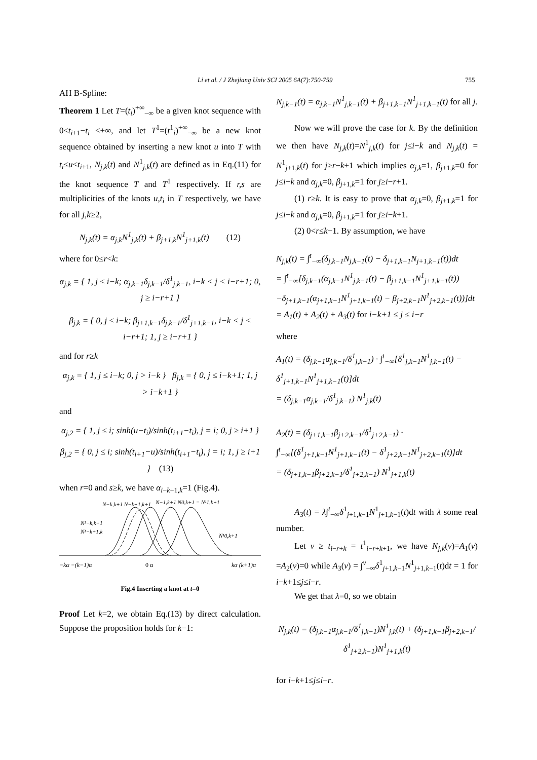Li et al. / J Zhejiang Univ SCI 2005 6A(7):750-759 755
AH B-Spline:
Theorem 1 Let T=(t<sub>i</sub>)<sup>+∞</sup><sub>−∞</sub> be a given knot sequence with 0≤t<sub>i+1</sub>−t<sub>i</sub> <+∞, and let T<sup>1</sup>=(t<sup>1</sup><sub>i</sub>)<sup>+∞</sup><sub>−∞</sub> be a new knot sequence obtained by inserting a new knot u into T with t<sub>i</sub>≤u<t<sub>i+1</sub>, N<sub>j,k</sub>(t) and N<sup>1</sup><sub>j,k</sub>(t) are defined as in Eq.(11) for the knot sequence T and T<sup>1</sup> respectively. If r,s are multiplicities of the knots u,t<sub>i</sub> in T respectively, we have for all j,k≥2,
N<sub>j,k</sub>(t) = α<sub>j,k</sub>N<sup>1</sup><sub>j,k</sub>(t) + β<sub>j+1,k</sub>N<sup>1</sup><sub>j+1,k</sub>(t) (12)
where for 0≤r<k:
α<sub>j,k</sub> = { 1, j ≤ i−k; α<sub>j,k−1</sub>δ<sub>j,k−1</sub>/δ<sup>1</sup><sub>j,k−1</sub>, i−k < j < i−r+1; 0, j ≥ i−r+1 }
β<sub>j,k</sub> = { 0, j ≤ i−k; β<sub>j+1,k−1</sub>δ<sub>j,k−1</sub>/δ<sup>1</sup><sub>j+1,k−1</sub>, i−k < j < i−r+1; 1, j ≥ i−r+1 }
and for r≥k
α<sub>j,k</sub> = { 1, j ≤ i−k; 0, j > i−k } β<sub>j,k</sub> = { 0, j ≤ i−k+1; 1, j > i−k+1 }
and
α<sub>j,2</sub> = { 1, j ≤ i; sinh(u−t<sub>i</sub>)/sinh(t<sub>i+1</sub>−t<sub>i</sub>), j = i; 0, j ≥ i+1 }
β<sub>j,2</sub> = { 0, j ≤ i; sinh(t<sub>i+1</sub>−u)/sinh(t<sub>i+1</sub>−t<sub>i</sub>), j = i; 1, j ≥ i+1 } (13)
when r=0 and s≥k, we have α<sub>i−k+1,k</sub>=1 (Fig.4).
N−k,k+1 N−k+1,k+1
N−1,k+1 N0,k+1 = N¹1,k+1
N¹−k,k+1
N¹−k+1,k
N¹0,k+1
−kα −(k−1)α
0 α
kα (k+1)α
Fig.4 Inserting a knot at t=0
Proof Let k=2, we obtain Eq.(13) by direct calculation. Suppose the proposition holds for k−1:
N<sub>j,k−1</sub>(t) = α<sub>j,k−1</sub>N<sup>1</sup><sub>j,k−1</sub>(t) + β<sub>j+1,k−1</sub>N<sup>1</sup><sub>j+1,k−1</sub>(t) for all j.
Now we will prove the case for k. By the definition we then have N<sub>j,k</sub>(t)=N<sup>1</sup><sub>j,k</sub>(t) for j≤i−k and N<sub>j,k</sub>(t) = N<sup>1</sup><sub>j+1,k</sub>(t) for j≥r−k+1 which implies α<sub>j,k</sub>=1, β<sub>j+1,k</sub>=0 for j≤i−k and α<sub>j,k</sub>=0, β<sub>j+1,k</sub>=1 for j≥i−r+1.
(1) r≥k. It is easy to prove that α<sub>j,k</sub>=0, β<sub>j+1,k</sub>=1 for j≤i−k and α<sub>j,k</sub>=0, β<sub>j+1,k</sub>=1 for j≥i−k+1.
(2) 0<r≤k−1. By assumption, we have
N<sub>j,k</sub>(t) = ∫<sup>t</sup><sub>−∞</sub>(δ<sub>j,k−1</sub>N<sub>j,k−1</sub>(t) − δ<sub>j+1,k−1</sub>N<sub>j+1,k−1</sub>(t))dt
= ∫<sup>t</sup><sub>−∞</sub>[δ<sub>j,k−1</sub>(α<sub>j,k−1</sub>N<sup>1</sup><sub>j,k−1</sub>(t) − β<sub>j+1,k−1</sub>N<sup>1</sup><sub>j+1,k−1</sub>(t))
−δ<sub>j+1,k−1</sub>(α<sub>j+1,k−1</sub>N<sup>1</sup><sub>j+1,k−1</sub>(t) − β<sub>j+2,k−1</sub>N<sup>1</sup><sub>j+2,k−1</sub>(t))]dt
= A<sub>1</sub>(t) + A<sub>2</sub>(t) + A<sub>3</sub>(t) for i−k+1 ≤ j ≤ i−r
where
A<sub>1</sub>(t) = (δ<sub>j,k−1</sub>α<sub>j,k−1</sub>/δ<sup>1</sup><sub>j,k−1</sub>) · ∫<sup>t</sup><sub>−∞</sub>[δ<sup>1</sup><sub>j,k−1</sub>N<sup>1</sup><sub>j,k−1</sub>(t) − δ<sup>1</sup><sub>j+1,k−1</sub>N<sup>1</sup><sub>j+1,k−1</sub>(t)]dt
= (δ<sub>j,k−1</sub>α<sub>j,k−1</sub>/δ<sup>1</sup><sub>j,k−1</sub>) N<sup>1</sup><sub>j,k</sub>(t)
A<sub>2</sub>(t) = (δ<sub>j+1,k−1</sub>β<sub>j+2,k−1</sub>/δ<sup>1</sup><sub>j+2,k−1</sub>) · ∫<sup>t</sup><sub>−∞</sub>[(δ<sup>1</sup><sub>j+1,k−1</sub>N<sup>1</sup><sub>j+1,k−1</sub>(t) − δ<sup>1</sup><sub>j+2,k−1</sub>N<sup>1</sup><sub>j+2,k−1</sub>(t)]dt
= (δ<sub>j+1,k−1</sub>β<sub>j+2,k−1</sub>/δ<sup>1</sup><sub>j+2,k−1</sub>) N<sup>1</sup><sub>j+1,k</sub>(t)
A<sub>3</sub>(t) = λ∫<sup>t</sup><sub>−∞</sub>δ<sup>1</sup><sub>j+1,k−1</sub>N<sup>1</sup><sub>j+1,k−1</sub>(t)dt with λ some real number.
Let v ≥ t<sub>i−r+k</sub> = t<sup>1</sup><sub>i−r+k+1</sub>, we have N<sub>j,k</sub>(v)=A<sub>1</sub>(v) =A<sub>2</sub>(v)=0 while A<sub>3</sub>(v) = ∫<sup>v</sup><sub>−∞</sub>δ<sup>1</sup><sub>j+1,k−1</sub>N<sup>1</sup><sub>j+1,k−1</sub>(t)dt = 1 for i−k+1≤j≤i−r.
We get that λ=0, so we obtain
N<sub>j,k</sub>(t) = (δ<sub>j,k−1</sub>α<sub>j,k−1</sub>/δ<sup>1</sup><sub>j,k−1</sub>)N<sup>1</sup><sub>j,k</sub>(t) + (δ<sub>j+1,k−1</sub>β<sub>j+2,k−1</sub>/δ<sup>1</sup><sub>j+2,k−1</sub>)N<sup>1</sup><sub>j+1,k</sub>(t)
for i−k+1≤j≤i−r.